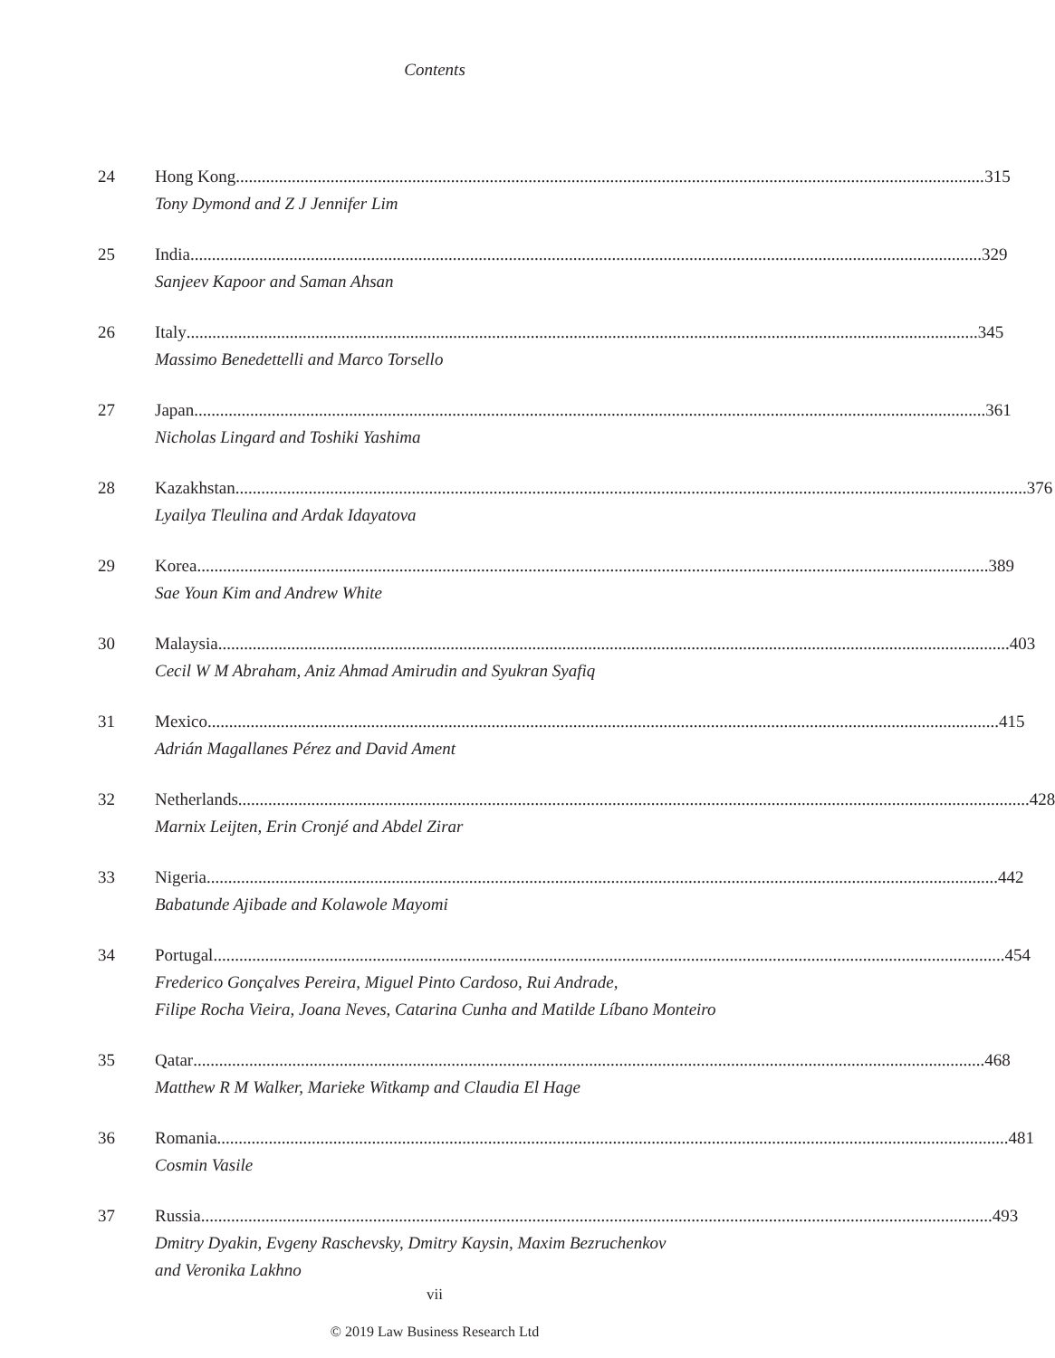Contents
24 Hong Kong 315
Tony Dymond and Z J Jennifer Lim
25 India 329
Sanjeev Kapoor and Saman Ahsan
26 Italy 345
Massimo Benedettelli and Marco Torsello
27 Japan 361
Nicholas Lingard and Toshiki Yashima
28 Kazakhstan 376
Lyailya Tleulina and Ardak Idayatova
29 Korea 389
Sae Youn Kim and Andrew White
30 Malaysia 403
Cecil W M Abraham, Aniz Ahmad Amirudin and Syukran Syafiq
31 Mexico 415
Adrián Magallanes Pérez and David Ament
32 Netherlands 428
Marnix Leijten, Erin Cronjé and Abdel Zirar
33 Nigeria 442
Babatunde Ajibade and Kolawole Mayomi
34 Portugal 454
Frederico Gonçalves Pereira, Miguel Pinto Cardoso, Rui Andrade,
Filipe Rocha Vieira, Joana Neves, Catarina Cunha and Matilde Líbano Monteiro
35 Qatar 468
Matthew R M Walker, Marieke Witkamp and Claudia El Hage
36 Romania 481
Cosmin Vasile
37 Russia 493
Dmitry Dyakin, Evgeny Raschevsky, Dmitry Kaysin, Maxim Bezruchenkov
and Veronika Lakhno
vii
© 2019 Law Business Research Ltd